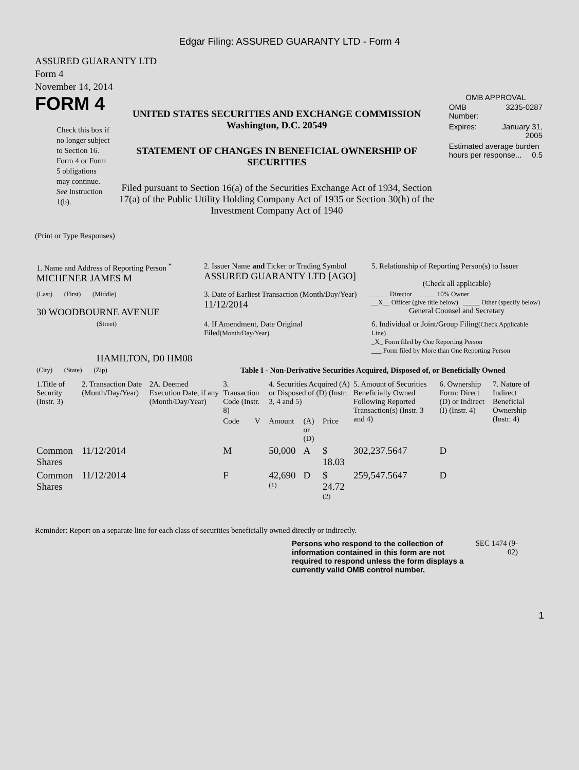Edgar Filing: ASSURED GUARANTY LTD - Form 4
ASSURED GUARANTY LTD
Form 4
November 14, 2014
FORM 4
Check this box if no longer subject to Section 16. Form 4 or Form 5 obligations may continue. See Instruction 1(b).
UNITED STATES SECURITIES AND EXCHANGE COMMISSION
Washington, D.C. 20549
STATEMENT OF CHANGES IN BENEFICIAL OWNERSHIP OF SECURITIES
Filed pursuant to Section 16(a) of the Securities Exchange Act of 1934, Section 17(a) of the Public Utility Holding Company Act of 1935 or Section 30(h) of the Investment Company Act of 1940
OMB APPROVAL
| OMB Number: | 3235-0287 |
| Expires: | January 31, 2005 |
| Estimated average burden hours per response... 0.5 | |
(Print or Type Responses)
| 1. Name and Address of Reporting Person <sup>*</sup> MICHENER JAMES M | 2. Issuer Name and Ticker or Trading Symbol ASSURED GUARANTY LTD [AGO] | 5. Relationship of Reporting Person(s) to Issuer (Check all applicable) |
| (Last) (First) (Middle) 30 WOODBOURNE AVENUE | 3. Date of Earliest Transaction (Month/Day/Year) 11/12/2014 | _____ Director _____ 10% Owner __X__ Officer (give title below) _____ Other (specify below) General Counsel and Secretary |
| (Street) HAMILTON, D0 HM08 | 4. If Amendment, Date Original Filed (Month/Day/Year) | 6. Individual or Joint/Group Filing (Check Applicable Line) _X_ Form filed by One Reporting Person ___ Form filed by More than One Reporting Person |
| (City) (State) (Zip) | Table I - Non-Derivative Securities Acquired, Disposed of, or Beneficially Owned | |
| 1.Title of Security (Instr. 3) | 2. Transaction Date (Month/Day/Year) | 2A. Deemed Execution Date, if any (Month/Day/Year) | 3. Transaction Code (Instr. 8) | | 4. Securities Acquired (A) or Disposed of (D) (Instr. 3, 4 and 5) | | | 5. Amount of Securities Beneficially Owned Following Reported Transaction(s) (Instr. 3 and 4) | 6. Ownership Form: Direct (D) or Indirect (I) (Instr. 4) | 7. Nature of Indirect Beneficial Ownership (Instr. 4) |
| --- | --- | --- | --- | --- | --- | --- | --- | --- | --- | --- |
| | | | Code | V | Amount | (A) or (D) | Price | | | |
| Common Shares | 11/12/2014 | | M | | 50,000 | A | $ 18.03 | 302,237.5647 | D | |
| Common Shares | 11/12/2014 | | F | | 42,690 <sup>(1)</sup> | D | $ 24.72 <sup>(2)</sup> | 259,547.5647 | D | |
Reminder: Report on a separate line for each class of securities beneficially owned directly or indirectly.
Persons who respond to the collection of information contained in this form are not required to respond unless the form displays a currently valid OMB control number.
SEC 1474 (9-02)
1